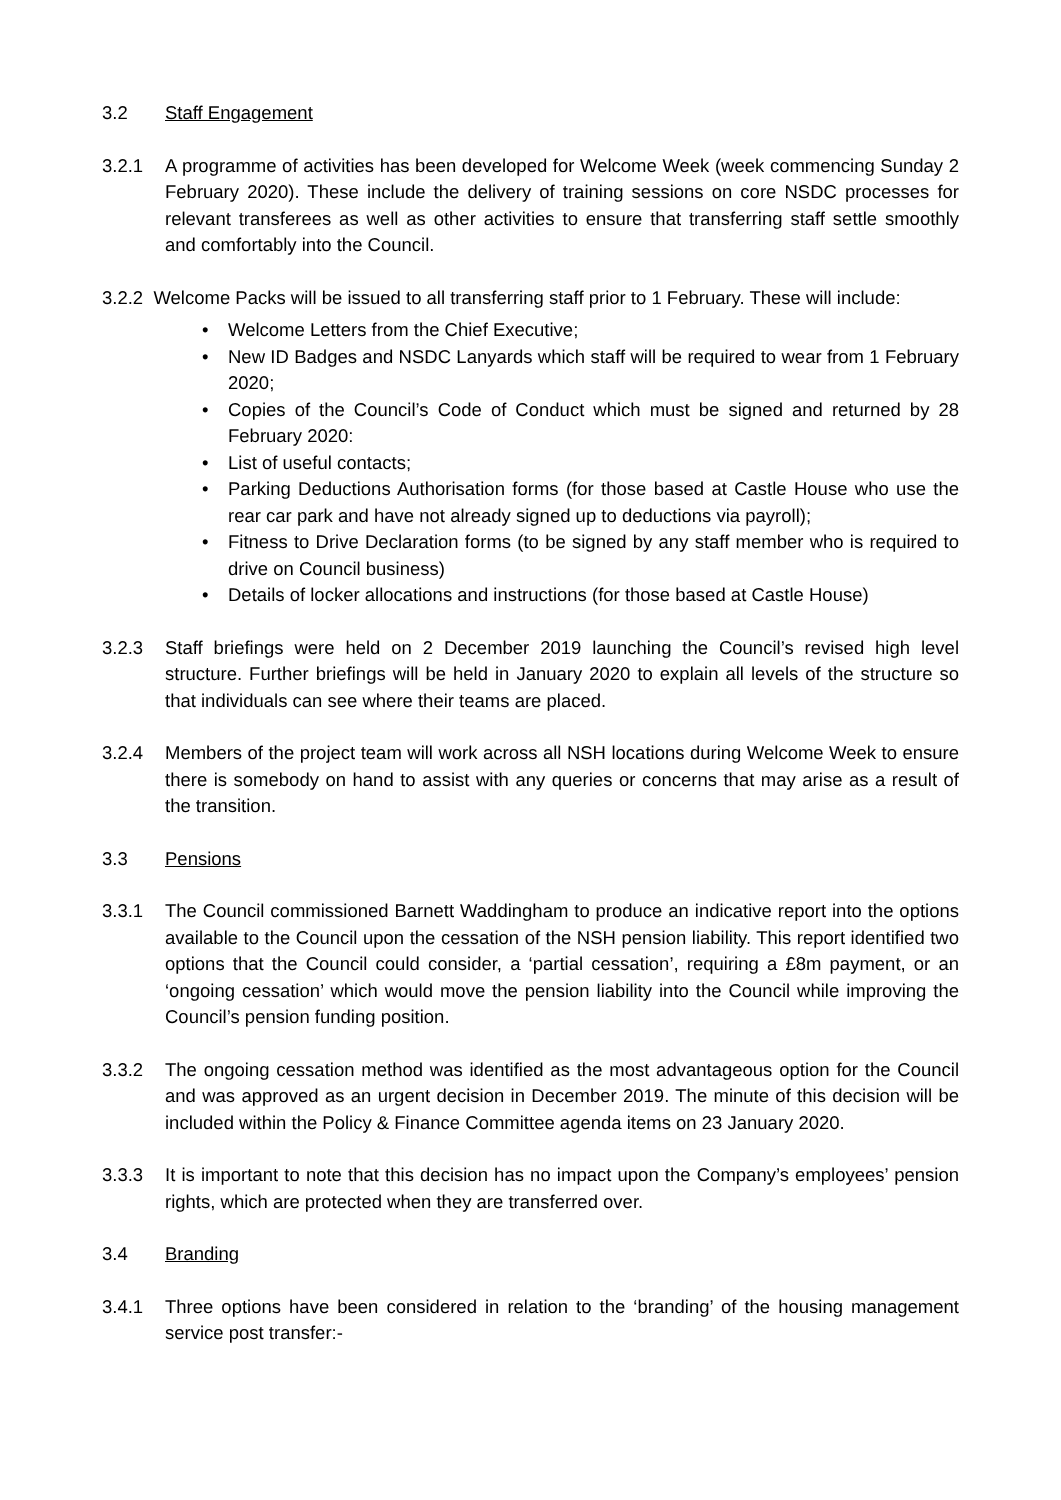3.2 Staff Engagement
3.2.1 A programme of activities has been developed for Welcome Week (week commencing Sunday 2 February 2020). These include the delivery of training sessions on core NSDC processes for relevant transferees as well as other activities to ensure that transferring staff settle smoothly and comfortably into the Council.
3.2.2 Welcome Packs will be issued to all transferring staff prior to 1 February. These will include:
• Welcome Letters from the Chief Executive;
• New ID Badges and NSDC Lanyards which staff will be required to wear from 1 February 2020;
• Copies of the Council’s Code of Conduct which must be signed and returned by 28 February 2020:
• List of useful contacts;
• Parking Deductions Authorisation forms (for those based at Castle House who use the rear car park and have not already signed up to deductions via payroll);
• Fitness to Drive Declaration forms (to be signed by any staff member who is required to drive on Council business)
• Details of locker allocations and instructions (for those based at Castle House)
3.2.3 Staff briefings were held on 2 December 2019 launching the Council’s revised high level structure. Further briefings will be held in January 2020 to explain all levels of the structure so that individuals can see where their teams are placed.
3.2.4 Members of the project team will work across all NSH locations during Welcome Week to ensure there is somebody on hand to assist with any queries or concerns that may arise as a result of the transition.
3.3 Pensions
3.3.1 The Council commissioned Barnett Waddingham to produce an indicative report into the options available to the Council upon the cessation of the NSH pension liability. This report identified two options that the Council could consider, a ‘partial cessation’, requiring a £8m payment, or an ‘ongoing cessation’ which would move the pension liability into the Council while improving the Council’s pension funding position.
3.3.2 The ongoing cessation method was identified as the most advantageous option for the Council and was approved as an urgent decision in December 2019. The minute of this decision will be included within the Policy & Finance Committee agenda items on 23 January 2020.
3.3.3 It is important to note that this decision has no impact upon the Company’s employees’ pension rights, which are protected when they are transferred over.
3.4 Branding
3.4.1 Three options have been considered in relation to the ‘branding’ of the housing management service post transfer:-